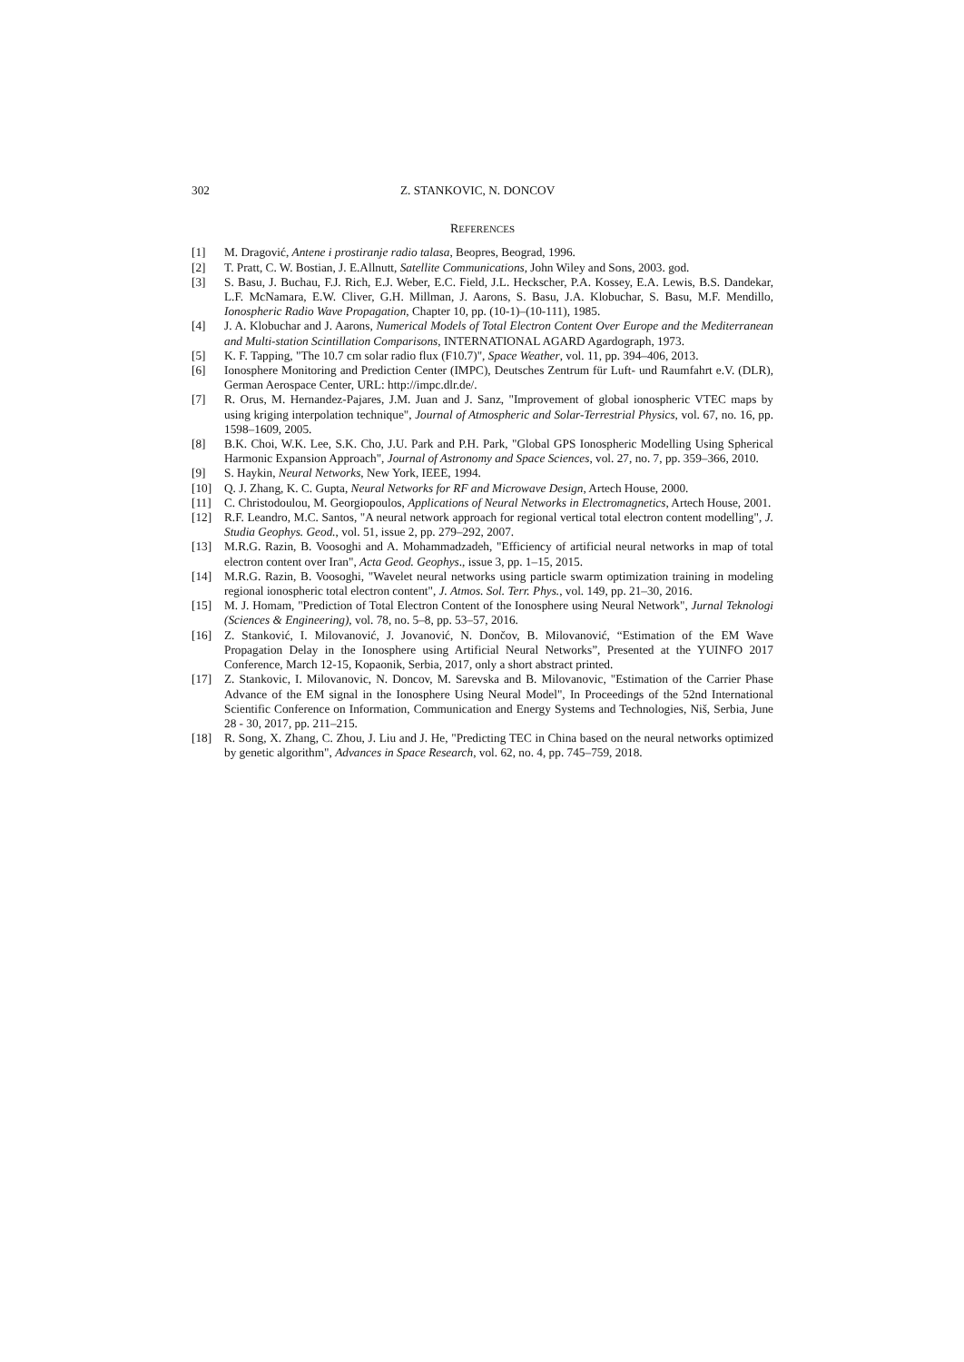302 Z. STANKOVIC, N. DONCOV
REFERENCES
[1] M. Dragović, Antene i prostiranje radio talasa, Beopres, Beograd, 1996.
[2] T. Pratt, C. W. Bostian, J. E.Allnutt, Satellite Communications, John Wiley and Sons, 2003. god.
[3] S. Basu, J. Buchau, F.J. Rich, E.J. Weber, E.C. Field, J.L. Heckscher, P.A. Kossey, E.A. Lewis, B.S. Dandekar, L.F. McNamara, E.W. Cliver, G.H. Millman, J. Aarons, S. Basu, J.A. Klobuchar, S. Basu, M.F. Mendillo, Ionospheric Radio Wave Propagation, Chapter 10, pp. (10-1)–(10-111), 1985.
[4] J. A. Klobuchar and J. Aarons, Numerical Models of Total Electron Content Over Europe and the Mediterranean and Multi-station Scintillation Comparisons, INTERNATIONAL AGARD Agardograph, 1973.
[5] K. F. Tapping, "The 10.7 cm solar radio flux (F10.7)", Space Weather, vol. 11, pp. 394–406, 2013.
[6] Ionosphere Monitoring and Prediction Center (IMPC), Deutsches Zentrum für Luft- und Raumfahrt e.V. (DLR), German Aerospace Center, URL: http://impc.dlr.de/.
[7] R. Orus, M. Hernandez-Pajares, J.M. Juan and J. Sanz, "Improvement of global ionospheric VTEC maps by using kriging interpolation technique", Journal of Atmospheric and Solar-Terrestrial Physics, vol. 67, no. 16, pp. 1598–1609, 2005.
[8] B.K. Choi, W.K. Lee, S.K. Cho, J.U. Park and P.H. Park, "Global GPS Ionospheric Modelling Using Spherical Harmonic Expansion Approach", Journal of Astronomy and Space Sciences, vol. 27, no. 7, pp. 359–366, 2010.
[9] S. Haykin, Neural Networks, New York, IEEE, 1994.
[10] Q. J. Zhang, K. C. Gupta, Neural Networks for RF and Microwave Design, Artech House, 2000.
[11] C. Christodoulou, M. Georgiopoulos, Applications of Neural Networks in Electromagnetics, Artech House, 2001.
[12] R.F. Leandro, M.C. Santos, "A neural network approach for regional vertical total electron content modelling", J. Studia Geophys. Geod., vol. 51, issue 2, pp. 279–292, 2007.
[13] M.R.G. Razin, B. Voosoghi and A. Mohammadzadeh, "Efficiency of artificial neural networks in map of total electron content over Iran", Acta Geod. Geophys., issue 3, pp. 1–15, 2015.
[14] M.R.G. Razin, B. Voosoghi, "Wavelet neural networks using particle swarm optimization training in modeling regional ionospheric total electron content", J. Atmos. Sol. Terr. Phys., vol. 149, pp. 21–30, 2016.
[15] M. J. Homam, "Prediction of Total Electron Content of the Ionosphere using Neural Network", Jurnal Teknologi (Sciences & Engineering), vol. 78, no. 5–8, pp. 53–57, 2016.
[16] Z. Stanković, I. Milovanović, J. Jovanović, N. Dončov, B. Milovanović, “Estimation of the EM Wave Propagation Delay in the Ionosphere using Artificial Neural Networks”, Presented at the YUINFO 2017 Conference, March 12-15, Kopaonik, Serbia, 2017, only a short abstract printed.
[17] Z. Stankovic, I. Milovanovic, N. Doncov, M. Sarevska and B. Milovanovic, "Estimation of the Carrier Phase Advance of the EM signal in the Ionosphere Using Neural Model", In Proceedings of the 52nd International Scientific Conference on Information, Communication and Energy Systems and Technologies, Niš, Serbia, June 28 - 30, 2017, pp. 211–215.
[18] R. Song, X. Zhang, C. Zhou, J. Liu and J. He, "Predicting TEC in China based on the neural networks optimized by genetic algorithm", Advances in Space Research, vol. 62, no. 4, pp. 745–759, 2018.